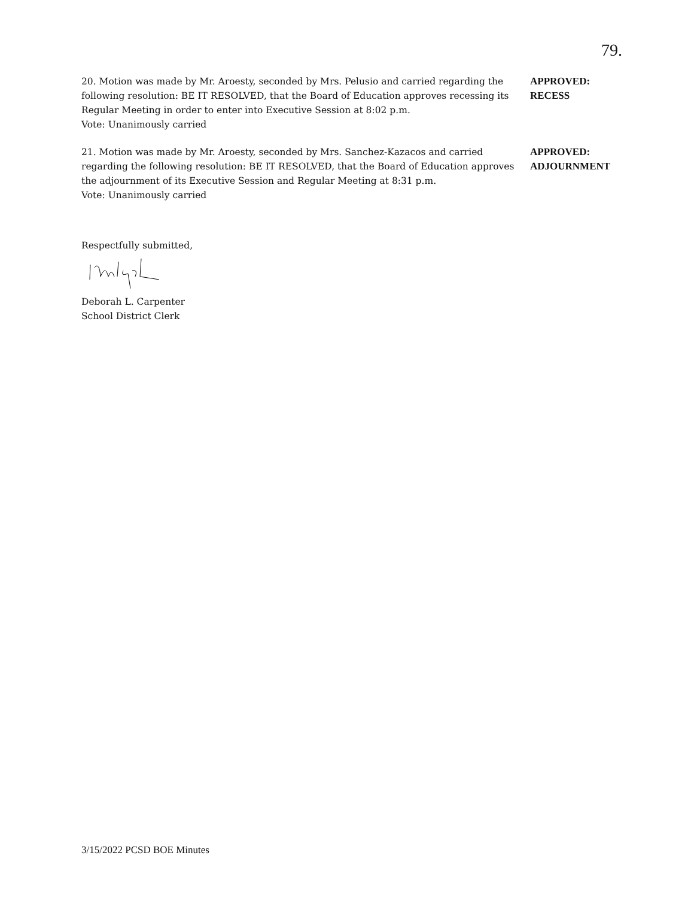79.
20. Motion was made by Mr. Aroesty, seconded by Mrs. Pelusio and carried regarding the following resolution: BE IT RESOLVED, that the Board of Education approves recessing its Regular Meeting in order to enter into Executive Session at 8:02 p.m.
Vote: Unanimously carried
APPROVED:
RECESS
21. Motion was made by Mr. Aroesty, seconded by Mrs. Sanchez-Kazacos and carried regarding the following resolution: BE IT RESOLVED, that the Board of Education approves the adjournment of its Executive Session and Regular Meeting at 8:31 p.m.
Vote: Unanimously carried
APPROVED:
ADJOURNMENT
Respectfully submitted, Deborah L. Carpenter
School District Clerk
3/15/2022 PCSD BOE Minutes